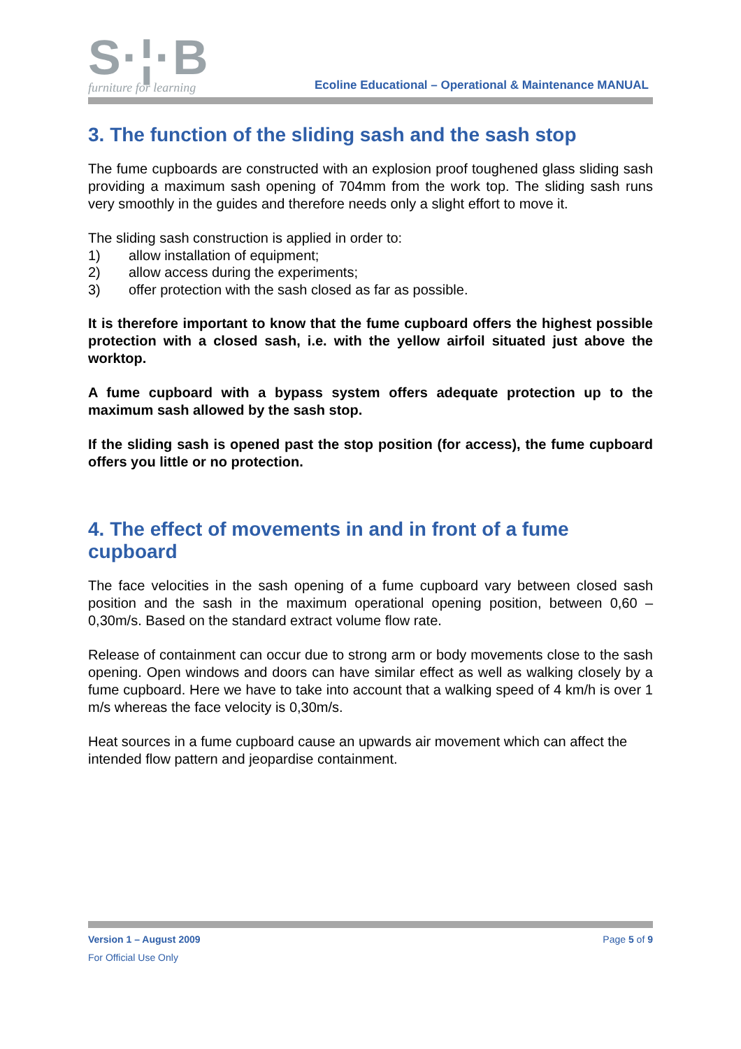S·¦·B
furniture for learning
Ecoline Educational – Operational & Maintenance MANUAL
3. The function of the sliding sash and the sash stop
The fume cupboards are constructed with an explosion proof toughened glass sliding sash providing a maximum sash opening of 704mm from the work top. The sliding sash runs very smoothly in the guides and therefore needs only a slight effort to move it.
The sliding sash construction is applied in order to:
1) allow installation of equipment;
2) allow access during the experiments;
3) offer protection with the sash closed as far as possible.
It is therefore important to know that the fume cupboard offers the highest possible protection with a closed sash, i.e. with the yellow airfoil situated just above the worktop.
A fume cupboard with a bypass system offers adequate protection up to the maximum sash allowed by the sash stop.
If the sliding sash is opened past the stop position (for access), the fume cupboard offers you little or no protection.
4. The effect of movements in and in front of a fume cupboard
The face velocities in the sash opening of a fume cupboard vary between closed sash position and the sash in the maximum operational opening position, between 0,60 – 0,30m/s. Based on the standard extract volume flow rate.
Release of containment can occur due to strong arm or body movements close to the sash opening. Open windows and doors can have similar effect as well as walking closely by a fume cupboard. Here we have to take into account that a walking speed of 4 km/h is over 1 m/s whereas the face velocity is 0,30m/s.
Heat sources in a fume cupboard cause an upwards air movement which can affect the intended flow pattern and jeopardise containment.
Version 1 – August 2009 Page 5 of 9
For Official Use Only